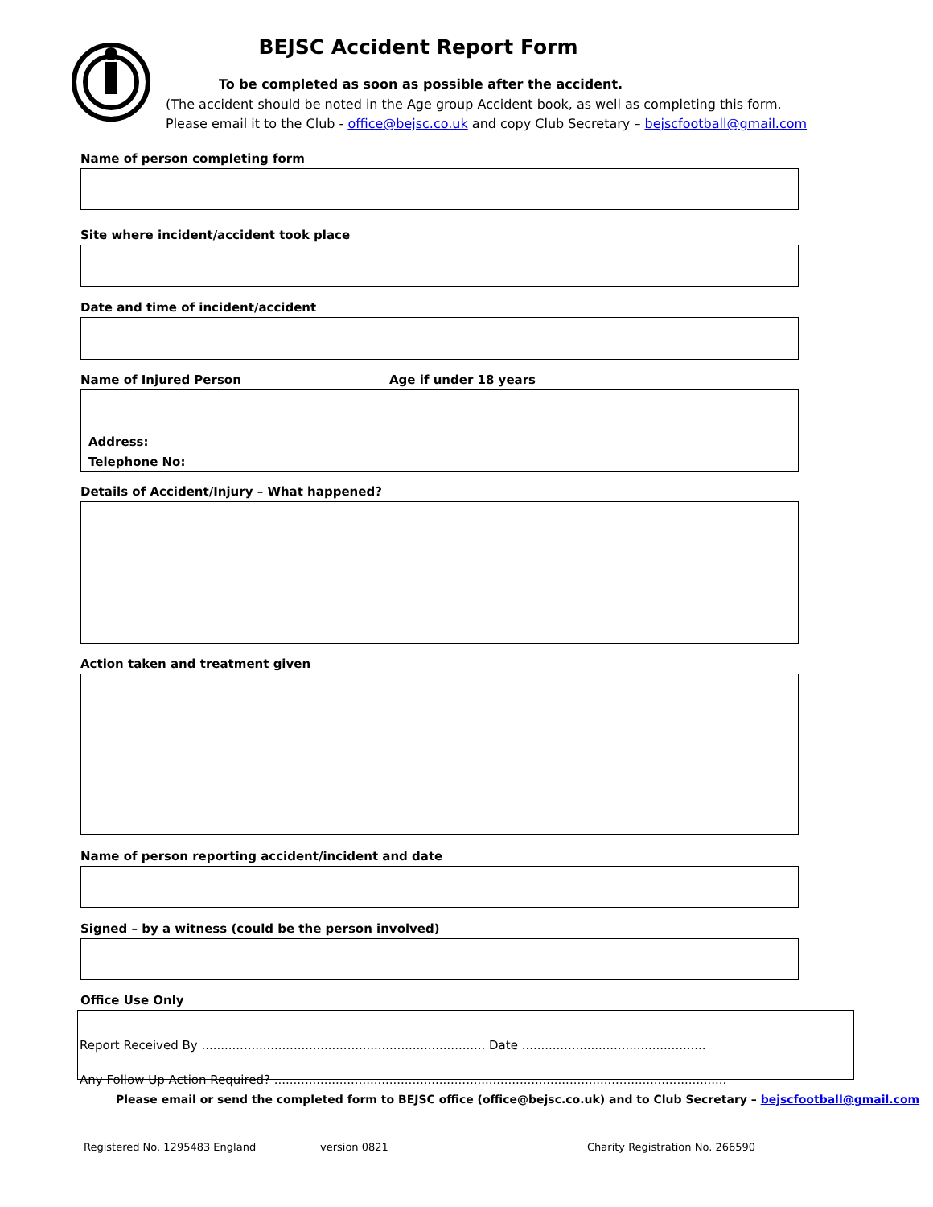BEJSC Accident Report Form
To be completed as soon as possible after the accident.
(The accident should be noted in the Age group Accident book, as well as completing this form. Please email it to the Club - office@bejsc.co.uk and copy Club Secretary – bejscfootball@gmail.com
Name of person completing form
Site where incident/accident took place
Date and time of incident/accident
Name of Injured Person Age if under 18 years
Address:
Telephone No:
Details of Accident/Injury – What happened?
Action taken and treatment given
Name of person reporting accident/incident and date
Signed – by a witness (could be the person involved)
Office Use Only
Report Received By .......................................................................... Date ................................................
Any Follow Up Action Required? ......................................................................................................................
Please email or send the completed form to BEJSC office (office@bejsc.co.uk) and to Club Secretary – bejscfootball@gmail.com
Registered No. 1295483 England version 0821 Charity Registration No. 266590